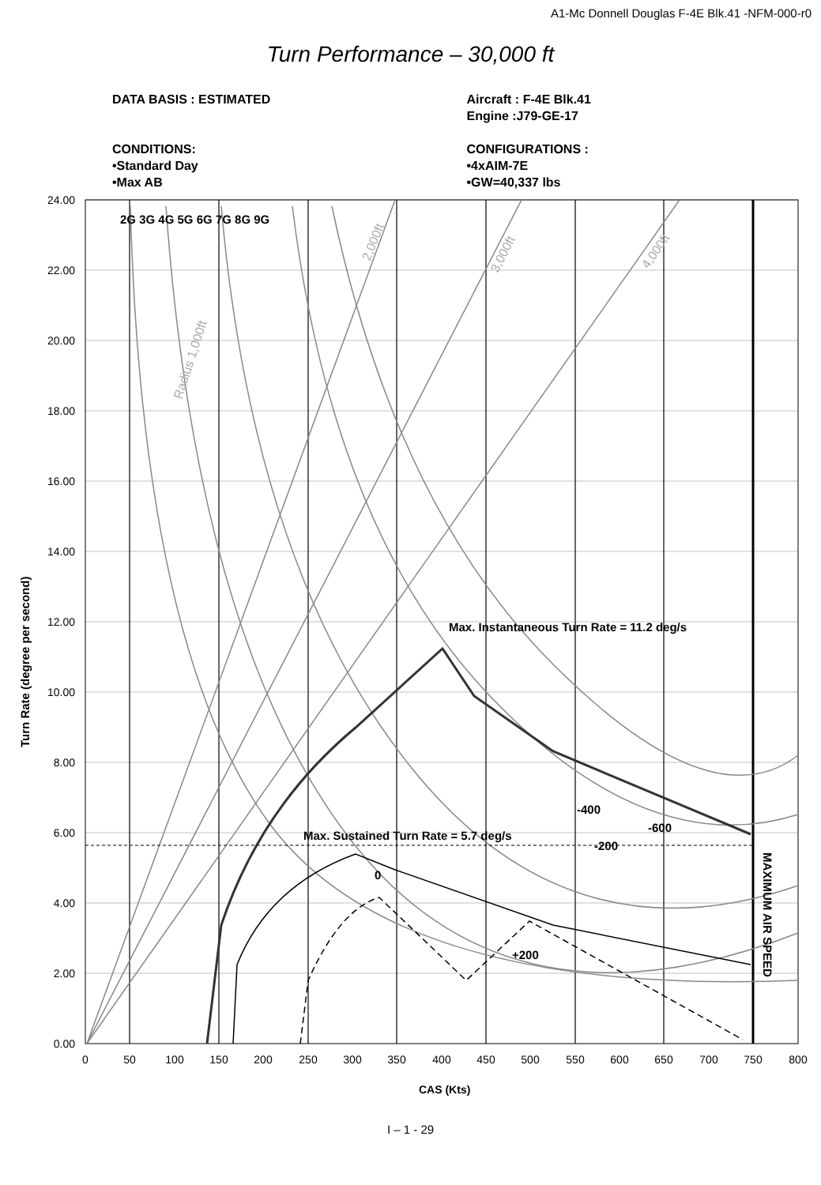A1-Mc Donnell Douglas F-4E Blk.41 -NFM-000-r0
Turn Performance – 30,000 ft
DATA BASIS : ESTIMATED
CONDITIONS:
•Standard Day
•Max AB
Aircraft : F-4E Blk.41
Engine :J79-GE-17
CONFIGURATIONS :
•4xAIM-7E
•GW=40,337 lbs
24.00
22.00
20.00
18.00
16.00
14.00
12.00
10.00
8.00
6.00
4.00
2.00
0.00
0
50
100
150
200
250
300
350
400
450
500
550
600
650
700
750
800
2G 3G 4G 5G 6G 7G 8G 9G
Max. Instantaneous Turn Rate = 11.2 deg/s
Max. Sustained Turn Rate = 5.7 deg/s
-400
-600
-200
0
+200
MAXIMUM AIR SPEED
Turn Rate (degree per second)
CAS (Kts)
Radius 1,000ft
2,000ft
3,000ft
4,000ft
I – 1 - 29